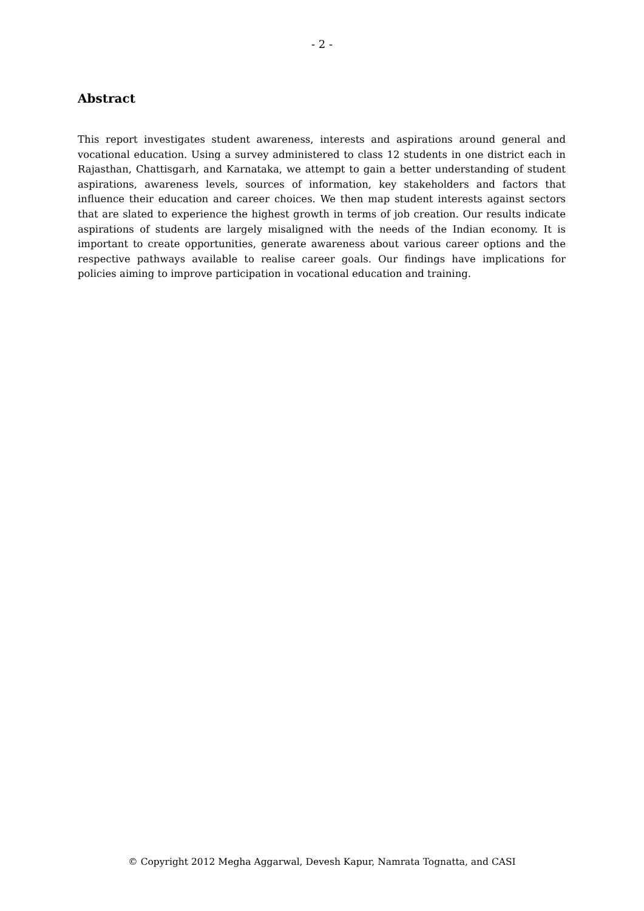- 2 -
Abstract
This report investigates student awareness, interests and aspirations around general and vocational education. Using a survey administered to class 12 students in one district each in Rajasthan, Chattisgarh, and Karnataka, we attempt to gain a better understanding of student aspirations, awareness levels, sources of information, key stakeholders and factors that influence their education and career choices. We then map student interests against sectors that are slated to experience the highest growth in terms of job creation. Our results indicate aspirations of students are largely misaligned with the needs of the Indian economy. It is important to create opportunities, generate awareness about various career options and the respective pathways available to realise career goals. Our findings have implications for policies aiming to improve participation in vocational education and training.
© Copyright 2012 Megha Aggarwal, Devesh Kapur, Namrata Tognatta, and CASI